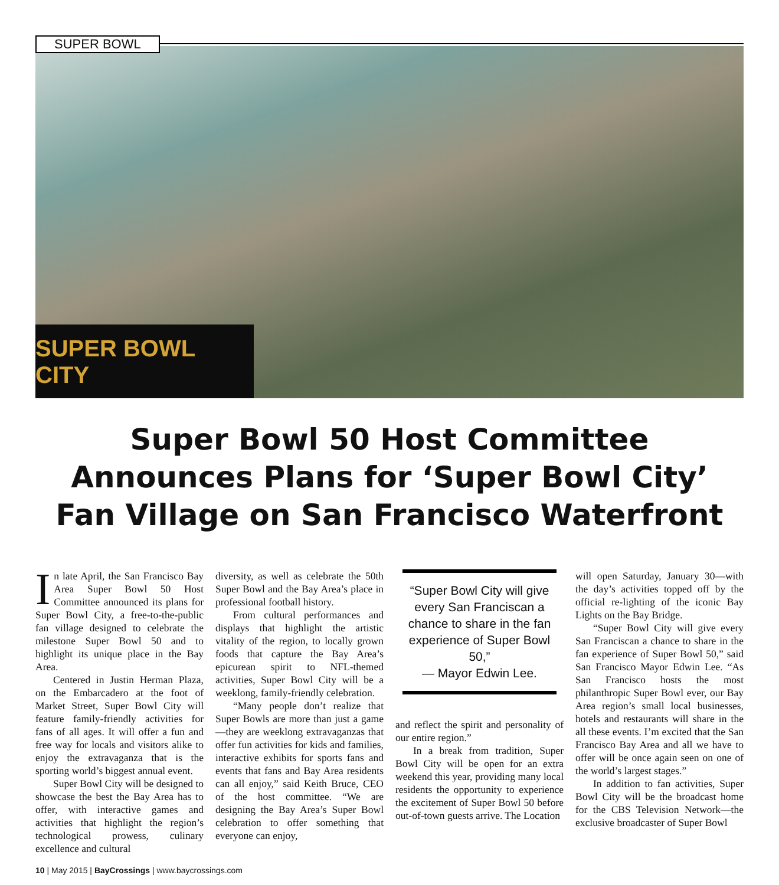SUPER BOWL
SUPER BOWL CITY
Super Bowl 50 Host Committee Announces Plans for ‘Super Bowl City’ Fan Village on San Francisco Waterfront
In late April, the San Francisco Bay Area Super Bowl 50 Host Committee announced its plans for Super Bowl City, a free-to-the-public fan village designed to celebrate the milestone Super Bowl 50 and to highlight its unique place in the Bay Area.
Centered in Justin Herman Plaza, on the Embarcadero at the foot of Market Street, Super Bowl City will feature family-friendly activities for fans of all ages. It will offer a fun and free way for locals and visitors alike to enjoy the extravaganza that is the sporting world’s biggest annual event.
Super Bowl City will be designed to showcase the best the Bay Area has to offer, with interactive games and activities that highlight the region’s technological prowess, culinary excellence and cultural
diversity, as well as celebrate the 50th Super Bowl and the Bay Area’s place in professional football history.
From cultural performances and displays that highlight the artistic vitality of the region, to locally grown foods that capture the Bay Area’s epicurean spirit to NFL-themed activities, Super Bowl City will be a weeklong, family-friendly celebration.
“Many people don’t realize that Super Bowls are more than just a game—they are weeklong extravaganzas that offer fun activities for kids and families, interactive exhibits for sports fans and events that fans and Bay Area residents can all enjoy,” said Keith Bruce, CEO of the host committee. “We are designing the Bay Area’s Super Bowl celebration to offer something that everyone can enjoy,
“Super Bowl City will give every San Franciscan a chance to share in the fan experience of Super Bowl 50,”
— Mayor Edwin Lee.
and reflect the spirit and personality of our entire region.”
In a break from tradition, Super Bowl City will be open for an extra weekend this year, providing many local residents the opportunity to experience the excitement of Super Bowl 50 before out-of-town guests arrive. The Location
will open Saturday, January 30—with the day’s activities topped off by the official re-lighting of the iconic Bay Lights on the Bay Bridge.
“Super Bowl City will give every San Franciscan a chance to share in the fan experience of Super Bowl 50,” said San Francisco Mayor Edwin Lee. “As San Francisco hosts the most philanthropic Super Bowl ever, our Bay Area region’s small local businesses, hotels and restaurants will share in the all these events. I’m excited that the San Francisco Bay Area and all we have to offer will be once again seen on one of the world’s largest stages.”
In addition to fan activities, Super Bowl City will be the broadcast home for the CBS Television Network—the exclusive broadcaster of Super Bowl
10 | May 2015 | BayCrossings | www.baycrossings.com